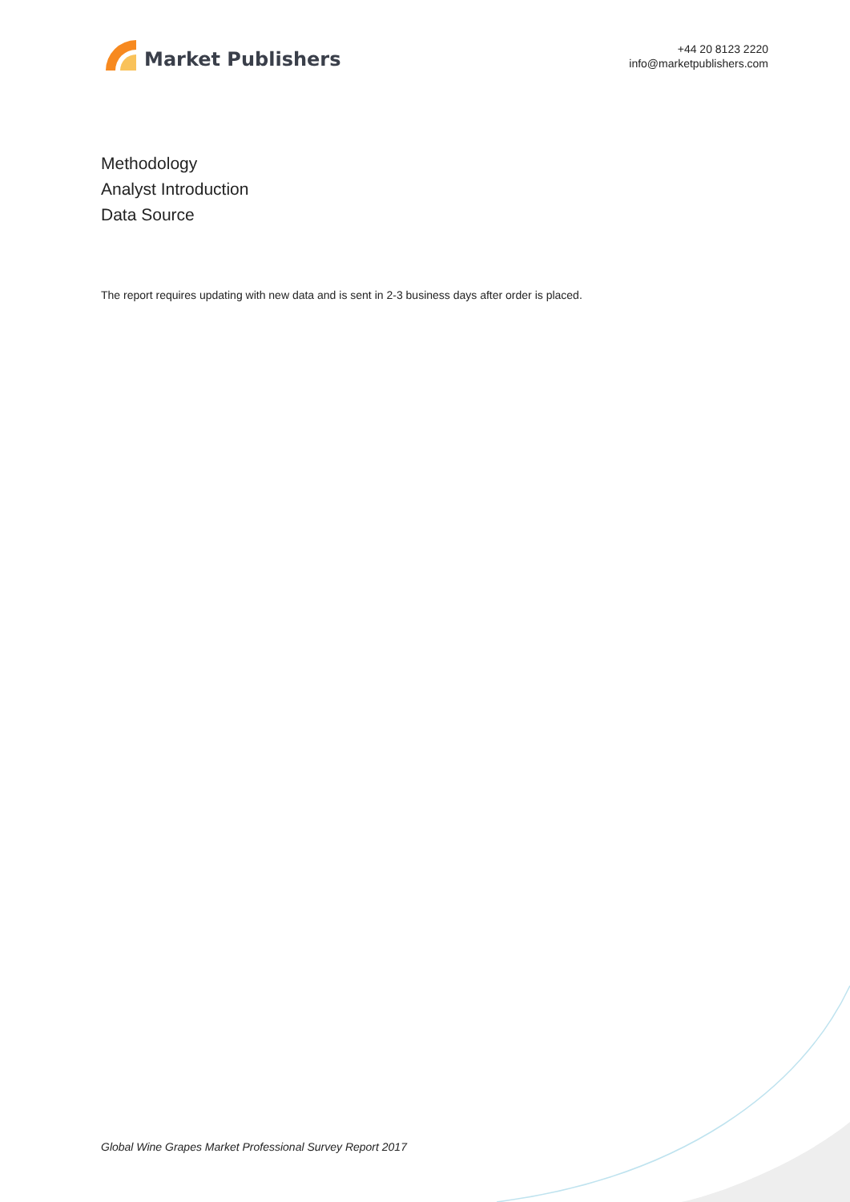Market Publishers
+44 20 8123 2220
info@marketpublishers.com
Methodology
Analyst Introduction
Data Source
The report requires updating with new data and is sent in 2-3 business days after order is placed.
Global Wine Grapes Market Professional Survey Report 2017